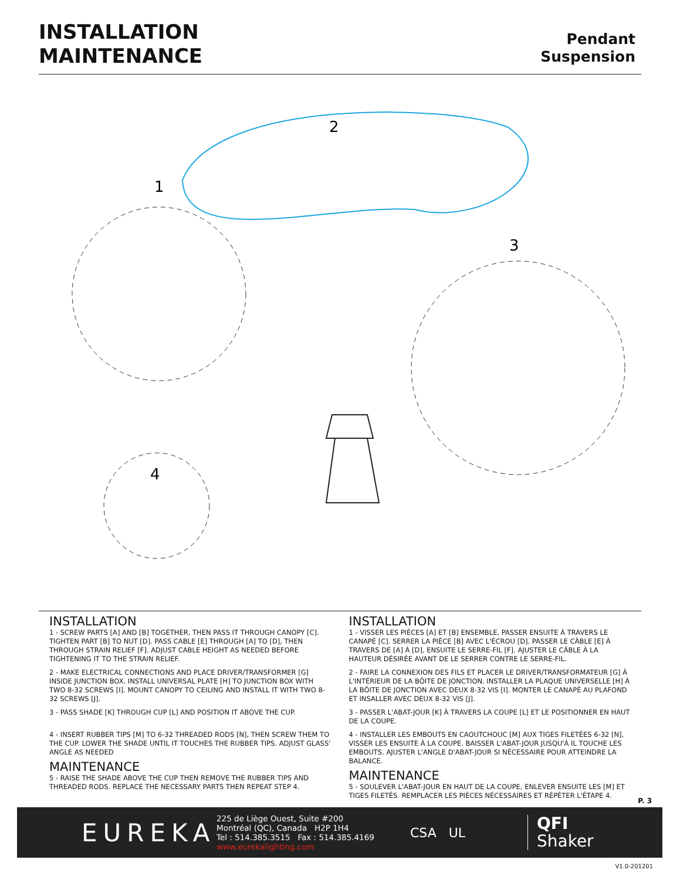INSTALLATION
MAINTENANCE
Pendant
Suspension
1
2
3
4
INSTALLATION
1 - SCREW PARTS [A] AND [B] TOGETHER, THEN PASS IT THROUGH CANOPY [C]. TIGHTEN PART [B] TO NUT [D]. PASS CABLE [E] THROUGH [A] TO [D], THEN THROUGH STRAIN RELIEF [F]. ADJUST CABLE HEIGHT AS NEEDED BEFORE TIGHTENING IT TO THE STRAIN RELIEF.
2 - MAKE ELECTRICAL CONNECTIONS AND PLACE DRIVER/TRANSFORMER [G] INSIDE JUNCTION BOX. INSTALL UNIVERSAL PLATE [H] TO JUNCTION BOX WITH TWO 8-32 SCREWS [I]. MOUNT CANOPY TO CEILING AND INSTALL IT WITH TWO 8-32 SCREWS [J].
3 - PASS SHADE [K] THROUGH CUP [L] AND POSITION IT ABOVE THE CUP.
4 - INSERT RUBBER TIPS [M] TO 6-32 THREADED RODS [N], THEN SCREW THEM TO THE CUP. LOWER THE SHADE UNTIL IT TOUCHES THE RUBBER TIPS. ADJUST GLASS' ANGLE AS NEEDED
MAINTENANCE
5 - RAISE THE SHADE ABOVE THE CUP THEN REMOVE THE RUBBER TIPS AND THREADED RODS. REPLACE THE NECESSARY PARTS THEN REPEAT STEP 4.
INSTALLATION
1 - VISSER LES PIÈCES [A] ET [B] ENSEMBLE, PASSER ENSUITE À TRAVERS LE CANAPÉ [C]. SERRER LA PIÈCE [B] AVEC L'ÉCROU [D]. PASSER LE CÂBLE [E] À TRAVERS DE [A] À [D], ENSUITE LE SERRE-FIL [F]. AJUSTER LE CÂBLE À LA HAUTEUR DÉSIRÉE AVANT DE LE SERRER CONTRE LE SERRE-FIL.
2 - FAIRE LA CONNEXION DES FILS ET PLACER LE DRIVER/TRANSFORMATEUR [G] À L'INTÉRIEUR DE LA BÔITE DE JONCTION. INSTALLER LA PLAQUE UNIVERSELLE [H] À LA BÔITE DE JONCTION AVEC DEUX 8-32 VIS [I]. MONTER LE CANAPÉ AU PLAFOND ET INSALLER AVEC DEUX 8-32 VIS [J].
3 - PASSER L'ABAT-JOUR [K] À TRAVERS LA COUPE [L] ET LE POSITIONNER EN HAUT DE LA COUPE.
4 - INSTALLER LES EMBOUTS EN CAOUTCHOUC [M] AUX TIGES FILETÉES 6-32 [N], VISSER LES ENSUITE À LA COUPE. BAISSER L'ABAT-JOUR JUSQU'À IL TOUCHE LES EMBOUTS. AJUSTER L'ANGLE D'ABAT-JOUR SI NÉCESSAIRE POUR ATTEINDRE LA BALANCE.
MAINTENANCE
5 - SOULEVER L'ABAT-JOUR EN HAUT DE LA COUPE, ENLEVER ENSUITE LES [M] ET TIGES FILETÉS. REMPLACER LES PIÈCES NÉCESSAIRES ET RÉPÉTER L'ÉTAPE 4.
P. 3
EUREKA
225 de Liège Ouest, Suite #200
Montréal (QC), Canada H2P 1H4
Tel : 514.385.3515 Fax : 514.385.4169
www.eurekalighting.com
CSA UL
QFI
Shaker
V1.0-201201